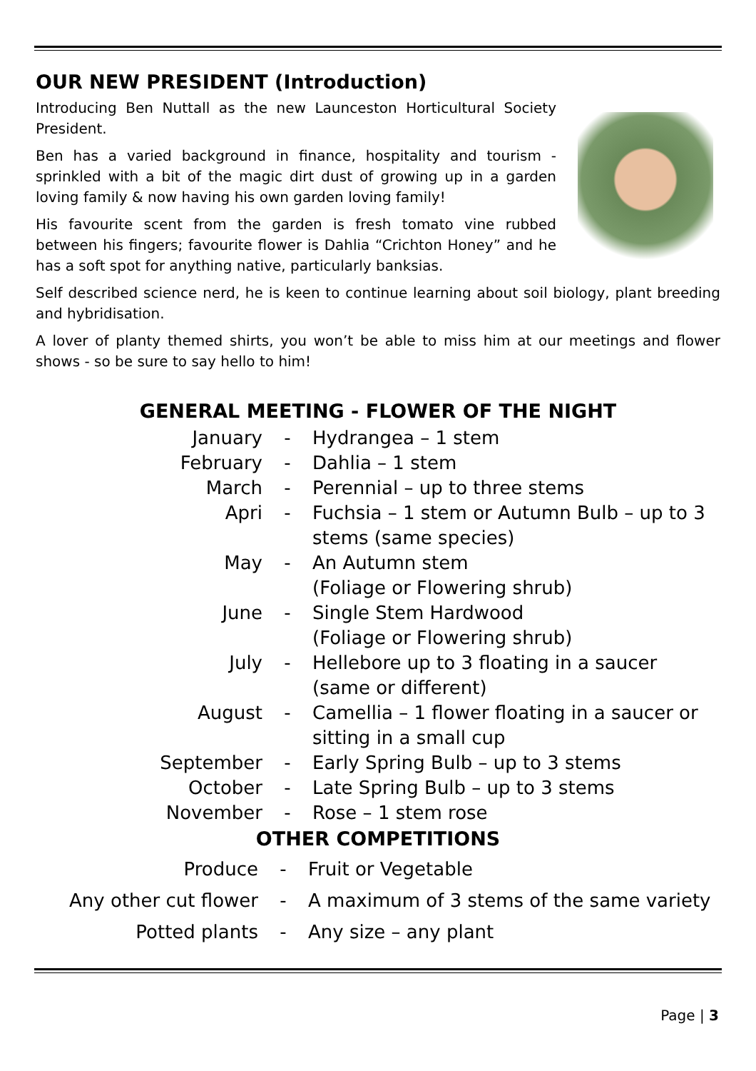OUR NEW PRESIDENT (Introduction)
Introducing Ben Nuttall as the new Launceston Horticultural Society President.
Ben has a varied background in finance, hospitality and tourism - sprinkled with a bit of the magic dirt dust of growing up in a garden loving family & now having his own garden loving family!
His favourite scent from the garden is fresh tomato vine rubbed between his fingers; favourite flower is Dahlia “Crichton Honey” and he has a soft spot for anything native, particularly banksias.
Self described science nerd, he is keen to continue learning about soil biology, plant breeding and hybridisation.
A lover of planty themed shirts, you won’t be able to miss him at our meetings and flower shows - so be sure to say hello to him!
GENERAL MEETING - FLOWER OF THE NIGHT
| January | - | Hydrangea – 1 stem |
| February | - | Dahlia – 1 stem |
| March | - | Perennial – up to three stems |
| Apri | - | Fuchsia – 1 stem or Autumn Bulb – up to 3 stems (same species) |
| May | - | An Autumn stem (Foliage or Flowering shrub) |
| June | - | Single Stem Hardwood (Foliage or Flowering shrub) |
| July | - | Hellebore up to 3 floating in a saucer (same or different) |
| August | - | Camellia – 1 flower floating in a saucer or sitting in a small cup |
| September | - | Early Spring Bulb – up to 3 stems |
| October | - | Late Spring Bulb – up to 3 stems |
| November | - | Rose – 1 stem rose |
OTHER COMPETITIONS
| Produce | - | Fruit or Vegetable |
| Any other cut flower | - | A maximum of 3 stems of the same variety |
| Potted plants | - | Any size – any plant |
Page | 3